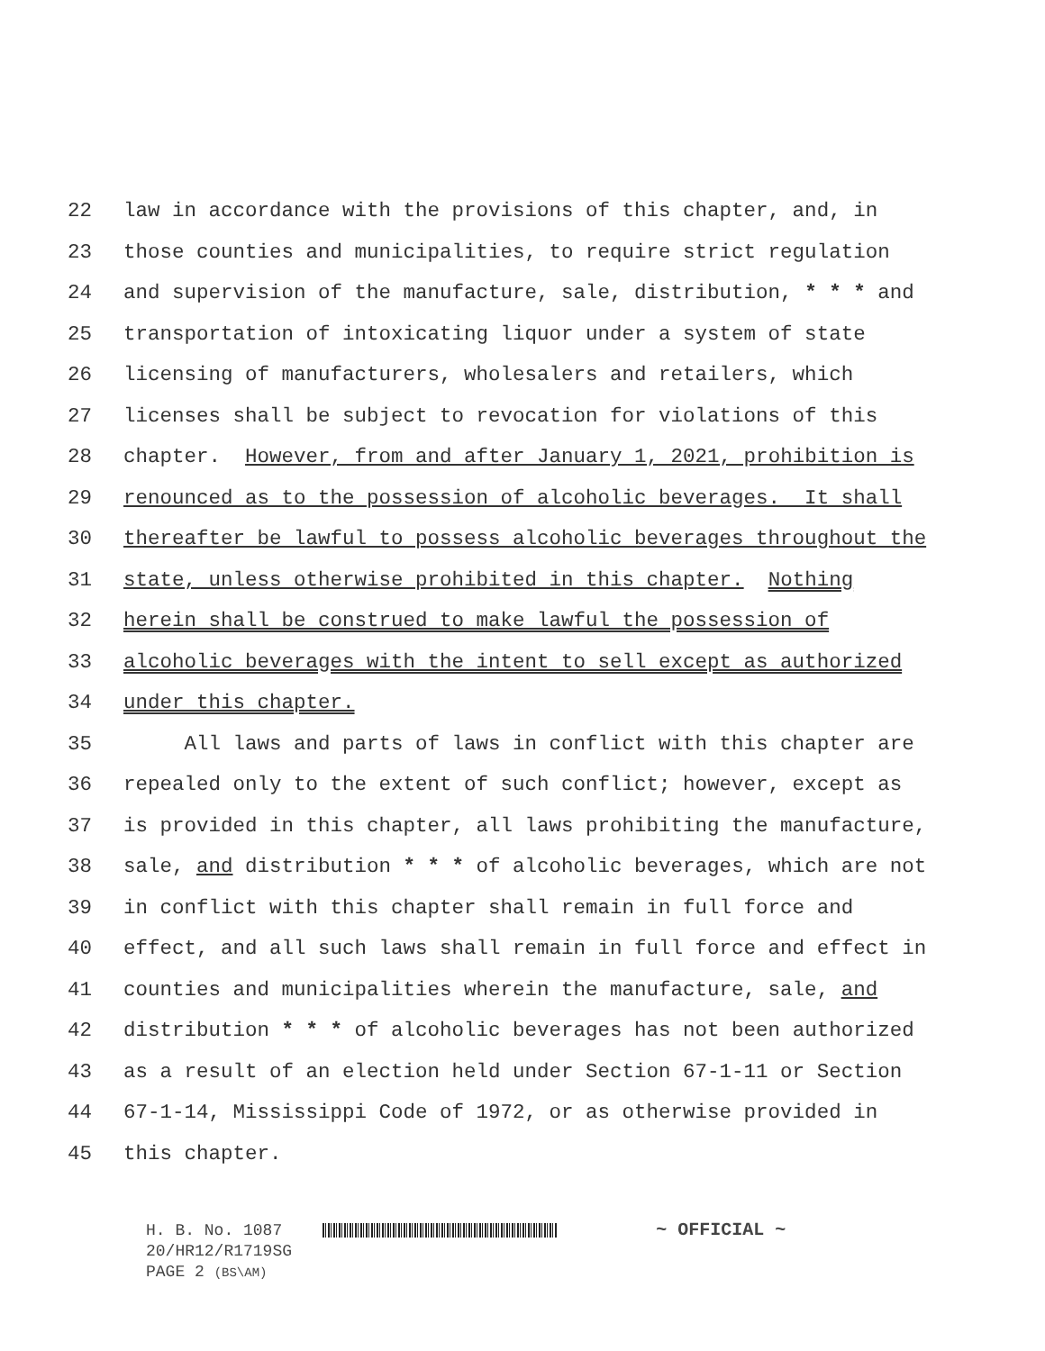22 law in accordance with the provisions of this chapter, and, in
23 those counties and municipalities, to require strict regulation
24 and supervision of the manufacture, sale, distribution, * * * and
25 transportation of intoxicating liquor under a system of state
26 licensing of manufacturers, wholesalers and retailers, which
27 licenses shall be subject to revocation for violations of this
28 chapter. However, from and after January 1, 2021, prohibition is
29 renounced as to the possession of alcoholic beverages. It shall
30 thereafter be lawful to possess alcoholic beverages throughout the
31 state, unless otherwise prohibited in this chapter. Nothing
32 herein shall be construed to make lawful the possession of
33 alcoholic beverages with the intent to sell except as authorized
34 under this chapter.
35 All laws and parts of laws in conflict with this chapter are
36 repealed only to the extent of such conflict; however, except as
37 is provided in this chapter, all laws prohibiting the manufacture,
38 sale, and distribution * * * of alcoholic beverages, which are not
39 in conflict with this chapter shall remain in full force and
40 effect, and all such laws shall remain in full force and effect in
41 counties and municipalities wherein the manufacture, sale, and
42 distribution * * * of alcoholic beverages has not been authorized
43 as a result of an election held under Section 67-1-11 or Section
44 67-1-14, Mississippi Code of 1972, or as otherwise provided in
45 this chapter.
H. B. No. 1087 ~ OFFICIAL ~
20/HR12/R1719SG
PAGE 2 (BS\AM)